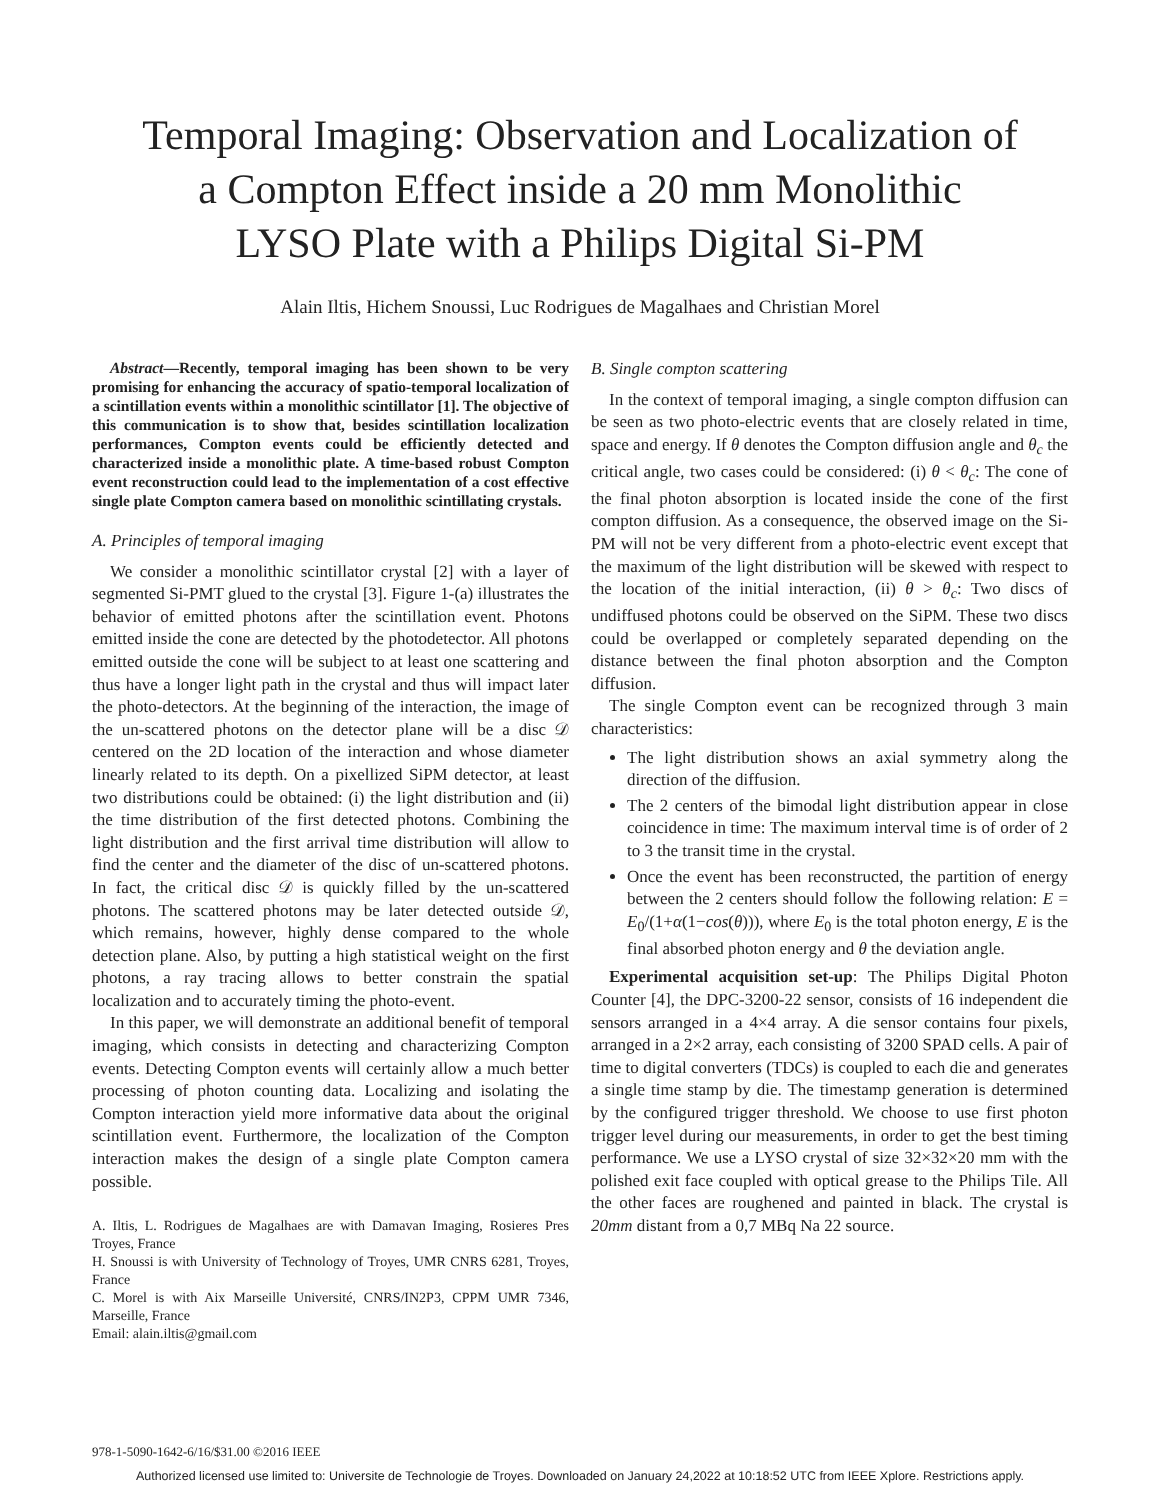Temporal Imaging: Observation and Localization of
a Compton Effect inside a 20 mm Monolithic
LYSO Plate with a Philips Digital Si-PM
Alain Iltis, Hichem Snoussi, Luc Rodrigues de Magalhaes and Christian Morel
Abstract—Recently, temporal imaging has been shown to be very promising for enhancing the accuracy of spatio-temporal localization of a scintillation events within a monolithic scintillator [1]. The objective of this communication is to show that, besides scintillation localization performances, Compton events could be efficiently detected and characterized inside a monolithic plate. A time-based robust Compton event reconstruction could lead to the implementation of a cost effective single plate Compton camera based on monolithic scintillating crystals.
A. Principles of temporal imaging
We consider a monolithic scintillator crystal [2] with a layer of segmented Si-PMT glued to the crystal [3]. Figure 1-(a) illustrates the behavior of emitted photons after the scintillation event. Photons emitted inside the cone are detected by the photodetector. All photons emitted outside the cone will be subject to at least one scattering and thus have a longer light path in the crystal and thus will impact later the photo-detectors. At the beginning of the interaction, the image of the un-scattered photons on the detector plane will be a disc 𝒟 centered on the 2D location of the interaction and whose diameter linearly related to its depth. On a pixellized SiPM detector, at least two distributions could be obtained: (i) the light distribution and (ii) the time distribution of the first detected photons. Combining the light distribution and the first arrival time distribution will allow to find the center and the diameter of the disc of un-scattered photons. In fact, the critical disc 𝒟 is quickly filled by the un-scattered photons. The scattered photons may be later detected outside 𝒟, which remains, however, highly dense compared to the whole detection plane. Also, by putting a high statistical weight on the first photons, a ray tracing allows to better constrain the spatial localization and to accurately timing the photo-event.
In this paper, we will demonstrate an additional benefit of temporal imaging, which consists in detecting and characterizing Compton events. Detecting Compton events will certainly allow a much better processing of photon counting data. Localizing and isolating the Compton interaction yield more informative data about the original scintillation event. Furthermore, the localization of the Compton interaction makes the design of a single plate Compton camera possible.
A. Iltis, L. Rodrigues de Magalhaes are with Damavan Imaging, Rosieres Pres Troyes, France
H. Snoussi is with University of Technology of Troyes, UMR CNRS 6281, Troyes, France
C. Morel is with Aix Marseille Université, CNRS/IN2P3, CPPM UMR 7346, Marseille, France
Email: alain.iltis@gmail.com
B. Single compton scattering
In the context of temporal imaging, a single compton diffusion can be seen as two photo-electric events that are closely related in time, space and energy. If θ denotes the Compton diffusion angle and θ<sub>c</sub> the critical angle, two cases could be considered: (i) θ < θ<sub>c</sub>: The cone of the final photon absorption is located inside the cone of the first compton diffusion. As a consequence, the observed image on the Si-PM will not be very different from a photo-electric event except that the maximum of the light distribution will be skewed with respect to the location of the initial interaction, (ii) θ > θ<sub>c</sub>: Two discs of undiffused photons could be observed on the SiPM. These two discs could be overlapped or completely separated depending on the distance between the final photon absorption and the Compton diffusion.
The single Compton event can be recognized through 3 main characteristics:
The light distribution shows an axial symmetry along the direction of the diffusion.
The 2 centers of the bimodal light distribution appear in close coincidence in time: The maximum interval time is of order of 2 to 3 the transit time in the crystal.
Once the event has been reconstructed, the partition of energy between the 2 centers should follow the following relation: E = E<sub>0</sub>/(1+α(1−cos(θ))), where E<sub>0</sub> is the total photon energy, E is the final absorbed photon energy and θ the deviation angle.
Experimental acquisition set-up: The Philips Digital Photon Counter [4], the DPC-3200-22 sensor, consists of 16 independent die sensors arranged in a 4×4 array. A die sensor contains four pixels, arranged in a 2×2 array, each consisting of 3200 SPAD cells. A pair of time to digital converters (TDCs) is coupled to each die and generates a single time stamp by die. The timestamp generation is determined by the configured trigger threshold. We choose to use first photon trigger level during our measurements, in order to get the best timing performance. We use a LYSO crystal of size 32×32×20 mm with the polished exit face coupled with optical grease to the Philips Tile. All the other faces are roughened and painted in black. The crystal is 20mm distant from a 0,7 MBq Na 22 source.
978-1-5090-1642-6/16/$31.00 ©2016 IEEE
Authorized licensed use limited to: Universite de Technologie de Troyes. Downloaded on January 24,2022 at 10:18:52 UTC from IEEE Xplore. Restrictions apply.